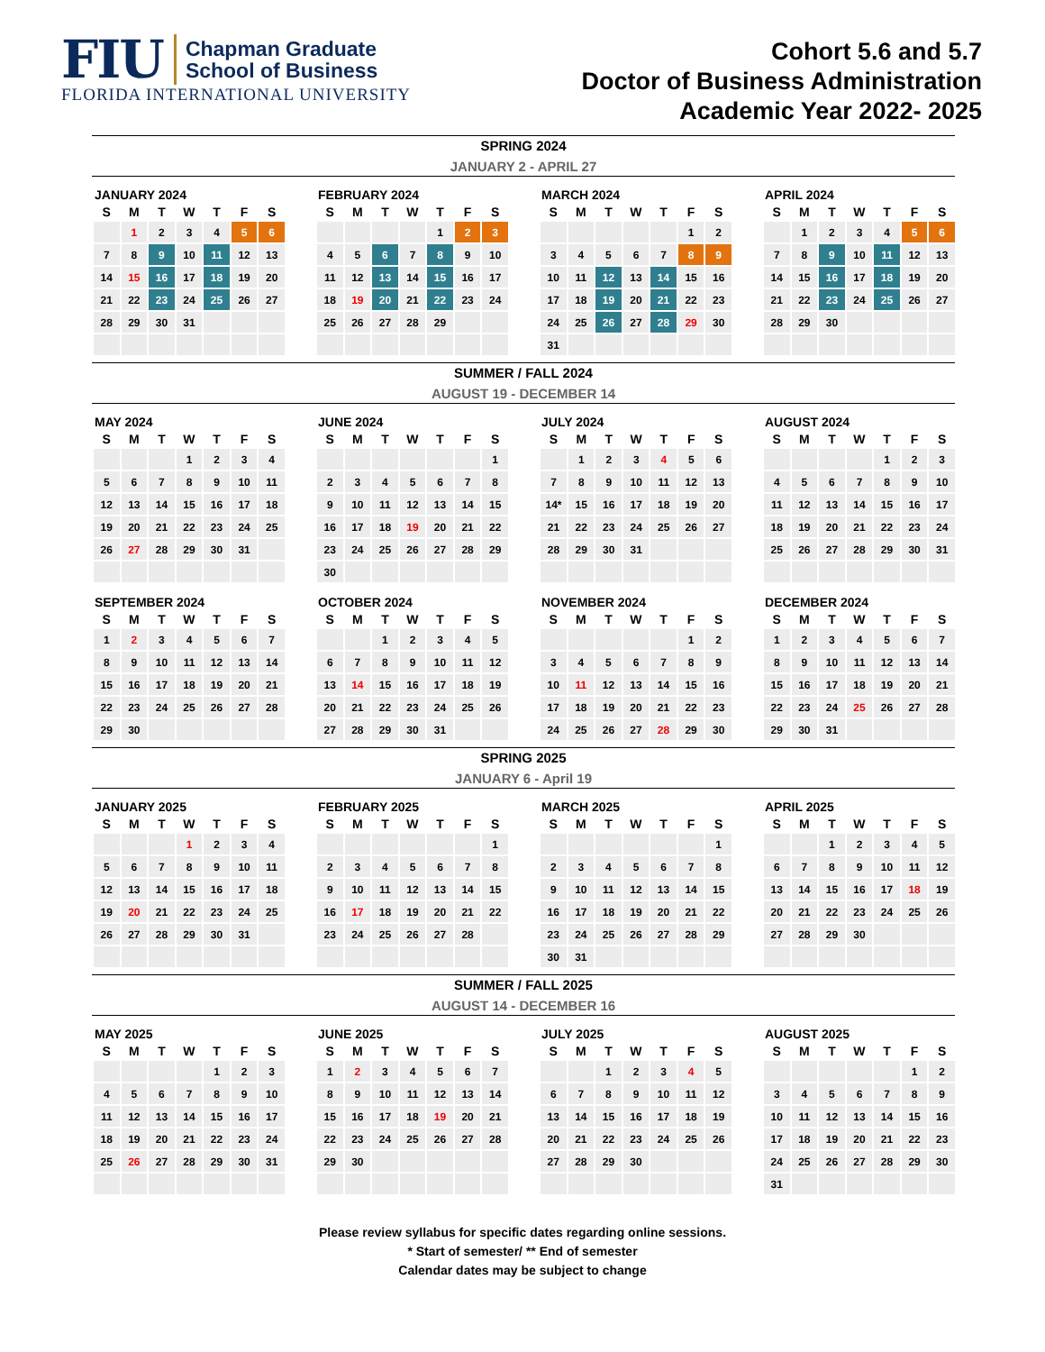FIU
Chapman Graduate
School of Business
FLORIDA INTERNATIONAL UNIVERSITY
Cohort 5.6 and 5.7
Doctor of Business Administration
Academic Year 2022- 2025
SPRING 2024
JANUARY 2 - APRIL 27
JANUARY 2024
| S | M | T | W | T | F | S |
| --- | --- | --- | --- | --- | --- | --- |
| | 1 | 2 | 3 | 4 | 5 | 6 |
| 7 | 8 | 9 | 10 | 11 | 12 | 13 |
| 14 | 15 | 16 | 17 | 18 | 19 | 20 |
| 21 | 22 | 23 | 24 | 25 | 26 | 27 |
| 28 | 29 | 30 | 31 | | | |
FEBRUARY 2024
| S | M | T | W | T | F | S |
| --- | --- | --- | --- | --- | --- | --- |
| | | | | 1 | 2 | 3 |
| 4 | 5 | 6 | 7 | 8 | 9 | 10 |
| 11 | 12 | 13 | 14 | 15 | 16 | 17 |
| 18 | 19 | 20 | 21 | 22 | 23 | 24 |
| 25 | 26 | 27 | 28 | 29 | | |
MARCH 2024
| S | M | T | W | T | F | S |
| --- | --- | --- | --- | --- | --- | --- |
| | | | | | 1 | 2 |
| 3 | 4 | 5 | 6 | 7 | 8 | 9 |
| 10 | 11 | 12 | 13 | 14 | 15 | 16 |
| 17 | 18 | 19 | 20 | 21 | 22 | 23 |
| 24 | 25 | 26 | 27 | 28 | 29 | 30 |
| 31 | | | | | | |
APRIL 2024
| S | M | T | W | T | F | S |
| --- | --- | --- | --- | --- | --- | --- |
| | 1 | 2 | 3 | 4 | 5 | 6 |
| 7 | 8 | 9 | 10 | 11 | 12 | 13 |
| 14 | 15 | 16 | 17 | 18 | 19 | 20 |
| 21 | 22 | 23 | 24 | 25 | 26 | 27 |
| 28 | 29 | 30 | | | | |
SUMMER / FALL 2024
AUGUST 19 - DECEMBER 14
MAY 2024
| S | M | T | W | T | F | S |
| --- | --- | --- | --- | --- | --- | --- |
| | | | 1 | 2 | 3 | 4 |
| 5 | 6 | 7 | 8 | 9 | 10 | 11 |
| 12 | 13 | 14 | 15 | 16 | 17 | 18 |
| 19 | 20 | 21 | 22 | 23 | 24 | 25 |
| 26 | 27 | 28 | 29 | 30 | 31 | |
JUNE 2024
| S | M | T | W | T | F | S |
| --- | --- | --- | --- | --- | --- | --- |
| | | | | | | 1 |
| 2 | 3 | 4 | 5 | 6 | 7 | 8 |
| 9 | 10 | 11 | 12 | 13 | 14 | 15 |
| 16 | 17 | 18 | 19 | 20 | 21 | 22 |
| 23 | 24 | 25 | 26 | 27 | 28 | 29 |
| 30 | | | | | | |
JULY 2024
| S | M | T | W | T | F | S |
| --- | --- | --- | --- | --- | --- | --- |
| | 1 | 2 | 3 | 4 | 5 | 6 |
| 7 | 8 | 9 | 10 | 11 | 12 | 13 |
| 14* | 15 | 16 | 17 | 18 | 19 | 20 |
| 21 | 22 | 23 | 24 | 25 | 26 | 27 |
| 28 | 29 | 30 | 31 | | | |
AUGUST 2024
| S | M | T | W | T | F | S |
| --- | --- | --- | --- | --- | --- | --- |
| | | | | 1 | 2 | 3 |
| 4 | 5 | 6 | 7 | 8 | 9 | 10 |
| 11 | 12 | 13 | 14 | 15 | 16 | 17 |
| 18 | 19 | 20 | 21 | 22 | 23 | 24 |
| 25 | 26 | 27 | 28 | 29 | 30 | 31 |
SEPTEMBER 2024
| S | M | T | W | T | F | S |
| --- | --- | --- | --- | --- | --- | --- |
| 1 | 2 | 3 | 4 | 5 | 6 | 7 |
| 8 | 9 | 10 | 11 | 12 | 13 | 14 |
| 15 | 16 | 17 | 18 | 19 | 20 | 21 |
| 22 | 23 | 24 | 25 | 26 | 27 | 28 |
| 29 | 30 | | | | | |
OCTOBER 2024
| S | M | T | W | T | F | S |
| --- | --- | --- | --- | --- | --- | --- |
| | | 1 | 2 | 3 | 4 | 5 |
| 6 | 7 | 8 | 9 | 10 | 11 | 12 |
| 13 | 14 | 15 | 16 | 17 | 18 | 19 |
| 20 | 21 | 22 | 23 | 24 | 25 | 26 |
| 27 | 28 | 29 | 30 | 31 | | |
NOVEMBER 2024
| S | M | T | W | T | F | S |
| --- | --- | --- | --- | --- | --- | --- |
| | | | | | 1 | 2 |
| 3 | 4 | 5 | 6 | 7 | 8 | 9 |
| 10 | 11 | 12 | 13 | 14 | 15 | 16 |
| 17 | 18 | 19 | 20 | 21 | 22 | 23 |
| 24 | 25 | 26 | 27 | 28 | 29 | 30 |
DECEMBER 2024
| S | M | T | W | T | F | S |
| --- | --- | --- | --- | --- | --- | --- |
| 1 | 2 | 3 | 4 | 5 | 6 | 7 |
| 8 | 9 | 10 | 11 | 12 | 13 | 14 |
| 15 | 16 | 17 | 18 | 19 | 20 | 21 |
| 22 | 23 | 24 | 25 | 26 | 27 | 28 |
| 29 | 30 | 31 | | | | |
SPRING 2025
JANUARY 6 - April 19
JANUARY 2025
| S | M | T | W | T | F | S |
| --- | --- | --- | --- | --- | --- | --- |
| | | | 1 | 2 | 3 | 4 |
| 5 | 6 | 7 | 8 | 9 | 10 | 11 |
| 12 | 13 | 14 | 15 | 16 | 17 | 18 |
| 19 | 20 | 21 | 22 | 23 | 24 | 25 |
| 26 | 27 | 28 | 29 | 30 | 31 | |
FEBRUARY 2025
| S | M | T | W | T | F | S |
| --- | --- | --- | --- | --- | --- | --- |
| | | | | | | 1 |
| 2 | 3 | 4 | 5 | 6 | 7 | 8 |
| 9 | 10 | 11 | 12 | 13 | 14 | 15 |
| 16 | 17 | 18 | 19 | 20 | 21 | 22 |
| 23 | 24 | 25 | 26 | 27 | 28 | |
MARCH 2025
| S | M | T | W | T | F | S |
| --- | --- | --- | --- | --- | --- | --- |
| | | | | | | 1 |
| 2 | 3 | 4 | 5 | 6 | 7 | 8 |
| 9 | 10 | 11 | 12 | 13 | 14 | 15 |
| 16 | 17 | 18 | 19 | 20 | 21 | 22 |
| 23 | 24 | 25 | 26 | 27 | 28 | 29 |
| 30 | 31 | | | | | |
APRIL 2025
| S | M | T | W | T | F | S |
| --- | --- | --- | --- | --- | --- | --- |
| | | 1 | 2 | 3 | 4 | 5 |
| 6 | 7 | 8 | 9 | 10 | 11 | 12 |
| 13 | 14 | 15 | 16 | 17 | 18 | 19 |
| 20 | 21 | 22 | 23 | 24 | 25 | 26 |
| 27 | 28 | 29 | 30 | | | |
SUMMER / FALL 2025
AUGUST 14 - DECEMBER 16
MAY 2025
| S | M | T | W | T | F | S |
| --- | --- | --- | --- | --- | --- | --- |
| | | | | 1 | 2 | 3 |
| 4 | 5 | 6 | 7 | 8 | 9 | 10 |
| 11 | 12 | 13 | 14 | 15 | 16 | 17 |
| 18 | 19 | 20 | 21 | 22 | 23 | 24 |
| 25 | 26 | 27 | 28 | 29 | 30 | 31 |
JUNE 2025
| S | M | T | W | T | F | S |
| --- | --- | --- | --- | --- | --- | --- |
| 1 | 2 | 3 | 4 | 5 | 6 | 7 |
| 8 | 9 | 10 | 11 | 12 | 13 | 14 |
| 15 | 16 | 17 | 18 | 19 | 20 | 21 |
| 22 | 23 | 24 | 25 | 26 | 27 | 28 |
| 29 | 30 | | | | | |
JULY 2025
| S | M | T | W | T | F | S |
| --- | --- | --- | --- | --- | --- | --- |
| | | 1 | 2 | 3 | 4 | 5 |
| 6 | 7 | 8 | 9 | 10 | 11 | 12 |
| 13 | 14 | 15 | 16 | 17 | 18 | 19 |
| 20 | 21 | 22 | 23 | 24 | 25 | 26 |
| 27 | 28 | 29 | 30 | | | |
AUGUST 2025
| S | M | T | W | T | F | S |
| --- | --- | --- | --- | --- | --- | --- |
| | | | | | 1 | 2 |
| 3 | 4 | 5 | 6 | 7 | 8 | 9 |
| 10 | 11 | 12 | 13 | 14 | 15 | 16 |
| 17 | 18 | 19 | 20 | 21 | 22 | 23 |
| 24 | 25 | 26 | 27 | 28 | 29 | 30 |
| 31 | | | | | | |
Please review syllabus for specific dates regarding online sessions.
* Start of semester/ ** End of semester
Calendar dates may be subject to change